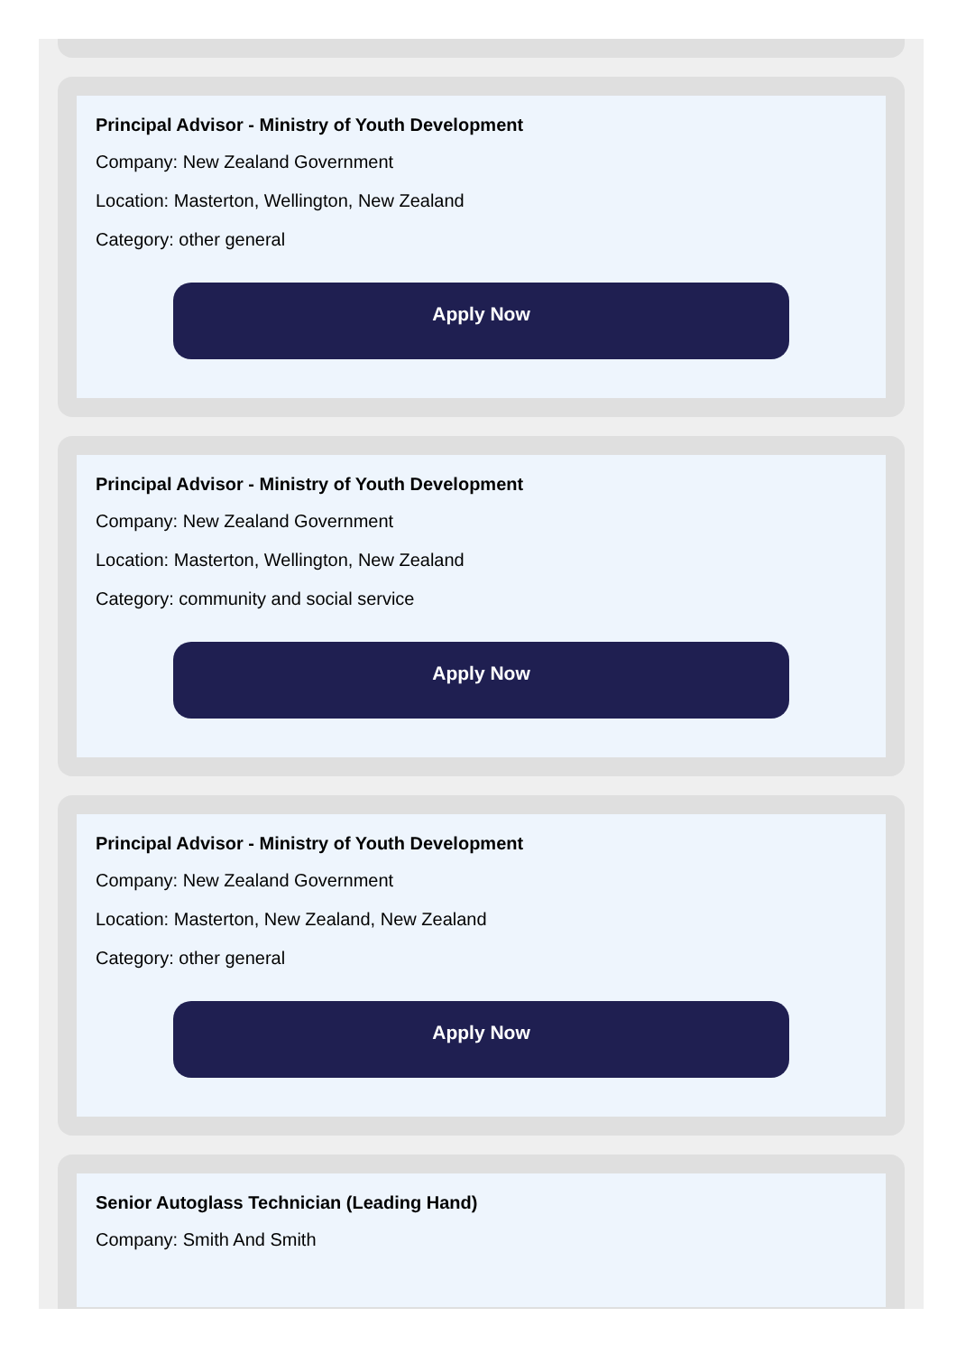Principal Advisor - Ministry of Youth Development
Company: New Zealand Government
Location: Masterton, Wellington, New Zealand
Category: other general
Apply Now
Principal Advisor - Ministry of Youth Development
Company: New Zealand Government
Location: Masterton, Wellington, New Zealand
Category: community and social service
Apply Now
Principal Advisor - Ministry of Youth Development
Company: New Zealand Government
Location: Masterton, New Zealand, New Zealand
Category: other general
Apply Now
Senior Autoglass Technician (Leading Hand)
Company: Smith And Smith